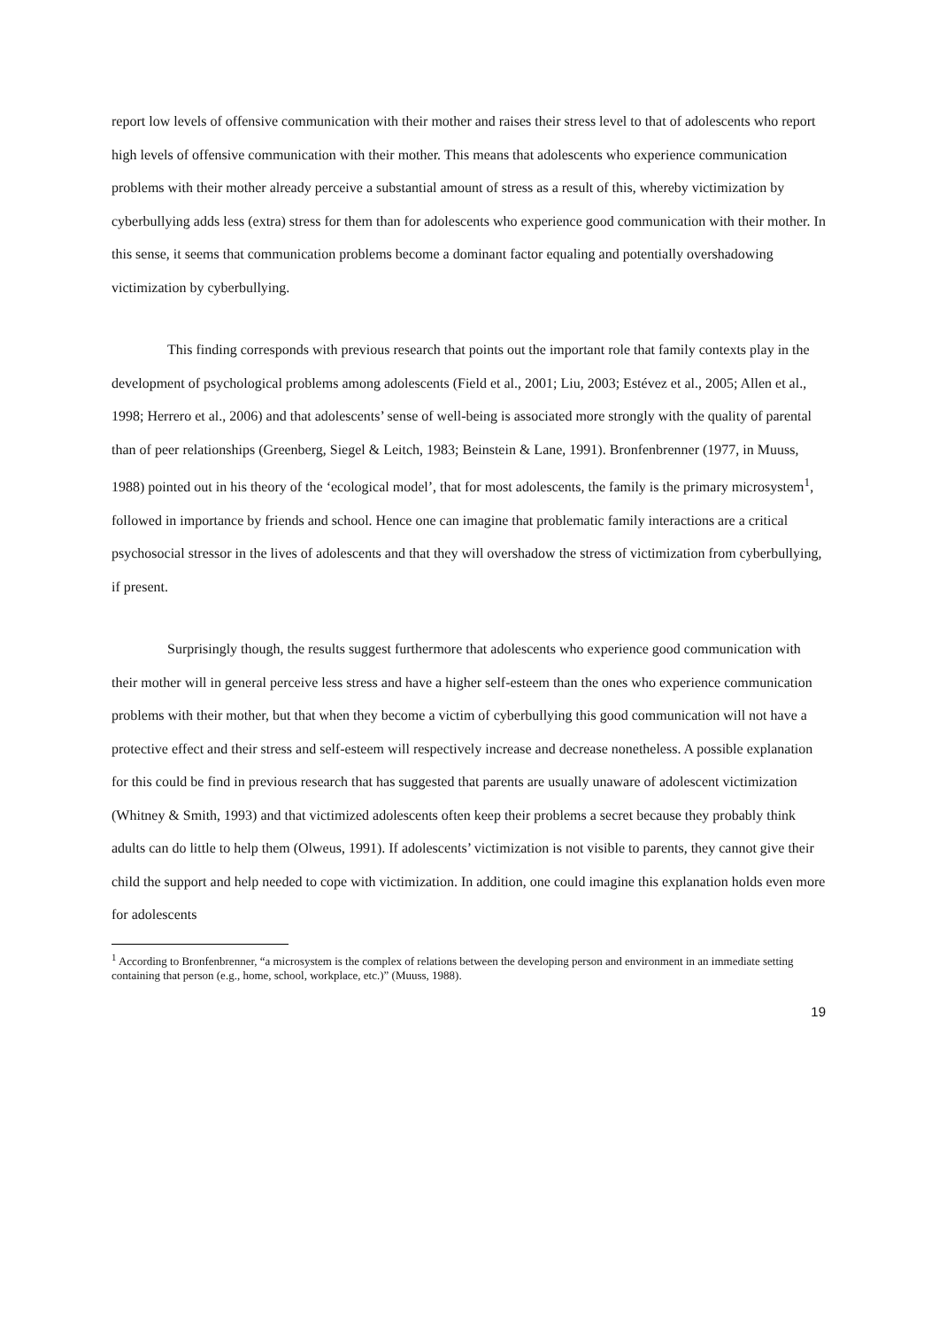report low levels of offensive communication with their mother and raises their stress level to that of adolescents who report high levels of offensive communication with their mother. This means that adolescents who experience communication problems with their mother already perceive a substantial amount of stress as a result of this, whereby victimization by cyberbullying adds less (extra) stress for them than for adolescents who experience good communication with their mother. In this sense, it seems that communication problems become a dominant factor equaling and potentially overshadowing victimization by cyberbullying.
This finding corresponds with previous research that points out the important role that family contexts play in the development of psychological problems among adolescents (Field et al., 2001; Liu, 2003; Estévez et al., 2005; Allen et al., 1998; Herrero et al., 2006) and that adolescents’ sense of well-being is associated more strongly with the quality of parental than of peer relationships (Greenberg, Siegel & Leitch, 1983; Beinstein & Lane, 1991). Bronfenbrenner (1977, in Muuss, 1988) pointed out in his theory of the ‘ecological model’, that for most adolescents, the family is the primary microsystem<sup>1</sup>, followed in importance by friends and school. Hence one can imagine that problematic family interactions are a critical psychosocial stressor in the lives of adolescents and that they will overshadow the stress of victimization from cyberbullying, if present.
Surprisingly though, the results suggest furthermore that adolescents who experience good communication with their mother will in general perceive less stress and have a higher self-esteem than the ones who experience communication problems with their mother, but that when they become a victim of cyberbullying this good communication will not have a protective effect and their stress and self-esteem will respectively increase and decrease nonetheless. A possible explanation for this could be find in previous research that has suggested that parents are usually unaware of adolescent victimization (Whitney & Smith, 1993) and that victimized adolescents often keep their problems a secret because they probably think adults can do little to help them (Olweus, 1991). If adolescents’ victimization is not visible to parents, they cannot give their child the support and help needed to cope with victimization. In addition, one could imagine this explanation holds even more for adolescents
<sup>1</sup> According to Bronfenbrenner, “a microsystem is the complex of relations between the developing person and environment in an immediate setting containing that person (e.g., home, school, workplace, etc.)” (Muuss, 1988).
19